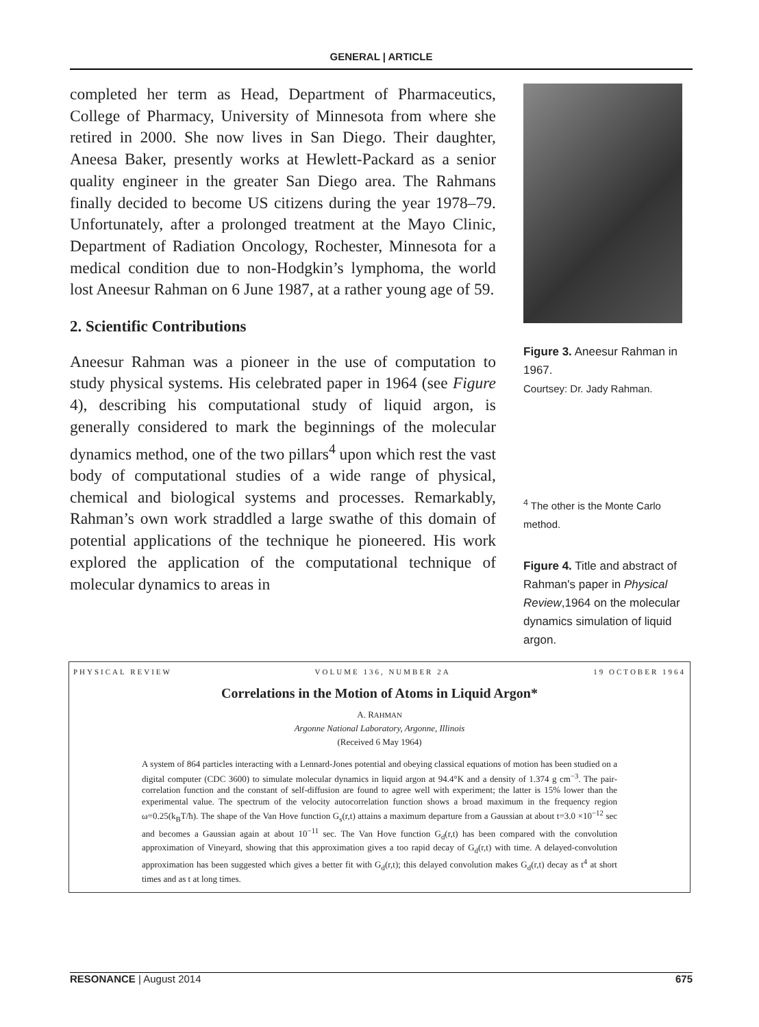GENERAL | ARTICLE
completed her term as Head, Department of Pharmaceutics, College of Pharmacy, University of Minnesota from where she retired in 2000. She now lives in San Diego. Their daughter, Aneesa Baker, presently works at Hewlett-Packard as a senior quality engineer in the greater San Diego area. The Rahmans finally decided to become US citizens during the year 1978–79. Unfortunately, after a prolonged treatment at the Mayo Clinic, Department of Radiation Oncology, Rochester, Minnesota for a medical condition due to non-Hodgkin’s lymphoma, the world lost Aneesur Rahman on 6 June 1987, at a rather young age of 59.
2. Scientific Contributions
Aneesur Rahman was a pioneer in the use of computation to study physical systems. His celebrated paper in 1964 (see Figure 4), describing his computational study of liquid argon, is generally considered to mark the beginnings of the molecular dynamics method, one of the two pillars<sup>4</sup> upon which rest the vast body of computational studies of a wide range of physical, chemical and biological systems and processes. Remarkably, Rahman’s own work straddled a large swathe of this domain of potential applications of the technique he pioneered. His work explored the application of the computational technique of molecular dynamics to areas in
Figure 3. Aneesur Rahman in 1967.
Courtsey: Dr. Jady Rahman.
<sup>4</sup> The other is the Monte Carlo method.
Figure 4. Title and abstract of Rahman's paper in Physical Review,1964 on the molecular dynamics simulation of liquid argon.
PHYSICAL REVIEW VOLUME 136, NUMBER 2A 19 OCTOBER 1964
Correlations in the Motion of Atoms in Liquid Argon*
A. RAHMAN
Argonne National Laboratory, Argonne, Illinois
(Received 6 May 1964)
A system of 864 particles interacting with a Lennard-Jones potential and obeying classical equations of motion has been studied on a digital computer (CDC 3600) to simulate molecular dynamics in liquid argon at 94.4°K and a density of 1.374 g cm<sup>−3</sup>. The pair-correlation function and the constant of self-diffusion are found to agree well with experiment; the latter is 15% lower than the experimental value. The spectrum of the velocity autocorrelation function shows a broad maximum in the frequency region ω=0.25(k<sub>B</sub>T/ħ). The shape of the Van Hove function G<sub>s</sub>(r,t) attains a maximum departure from a Gaussian at about t=3.0 ×10<sup>−12</sup> sec and becomes a Gaussian again at about 10<sup>−11</sup> sec. The Van Hove function G<sub>d</sub>(r,t) has been compared with the convolution approximation of Vineyard, showing that this approximation gives a too rapid decay of G<sub>d</sub>(r,t) with time. A delayed-convolution approximation has been suggested which gives a better fit with G<sub>d</sub>(r,t); this delayed convolution makes G<sub>d</sub>(r,t) decay as t<sup>4</sup> at short times and as t at long times.
RESONANCE | August 2014 675